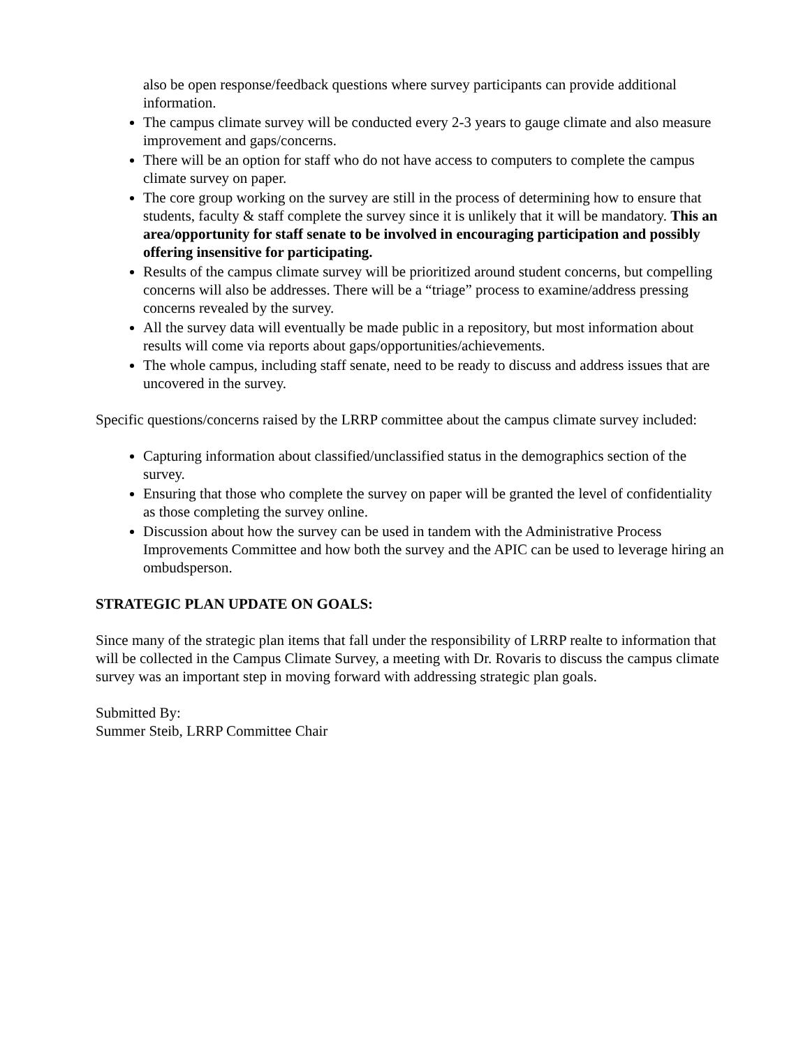also be open response/feedback questions where survey participants can provide additional information.
The campus climate survey will be conducted every 2-3 years to gauge climate and also measure improvement and gaps/concerns.
There will be an option for staff who do not have access to computers to complete the campus climate survey on paper.
The core group working on the survey are still in the process of determining how to ensure that students, faculty & staff complete the survey since it is unlikely that it will be mandatory. This an area/opportunity for staff senate to be involved in encouraging participation and possibly offering insensitive for participating.
Results of the campus climate survey will be prioritized around student concerns, but compelling concerns will also be addresses. There will be a “triage” process to examine/address pressing concerns revealed by the survey.
All the survey data will eventually be made public in a repository, but most information about results will come via reports about gaps/opportunities/achievements.
The whole campus, including staff senate, need to be ready to discuss and address issues that are uncovered in the survey.
Specific questions/concerns raised by the LRRP committee about the campus climate survey included:
Capturing information about classified/unclassified status in the demographics section of the survey.
Ensuring that those who complete the survey on paper will be granted the level of confidentiality as those completing the survey online.
Discussion about how the survey can be used in tandem with the Administrative Process Improvements Committee and how both the survey and the APIC can be used to leverage hiring an ombudsperson.
STRATEGIC PLAN UPDATE ON GOALS:
Since many of the strategic plan items that fall under the responsibility of LRRP realte to information that will be collected in the Campus Climate Survey, a meeting with Dr. Rovaris to discuss the campus climate survey was an important step in moving forward with addressing strategic plan goals.
Submitted By:
Summer Steib, LRRP Committee Chair